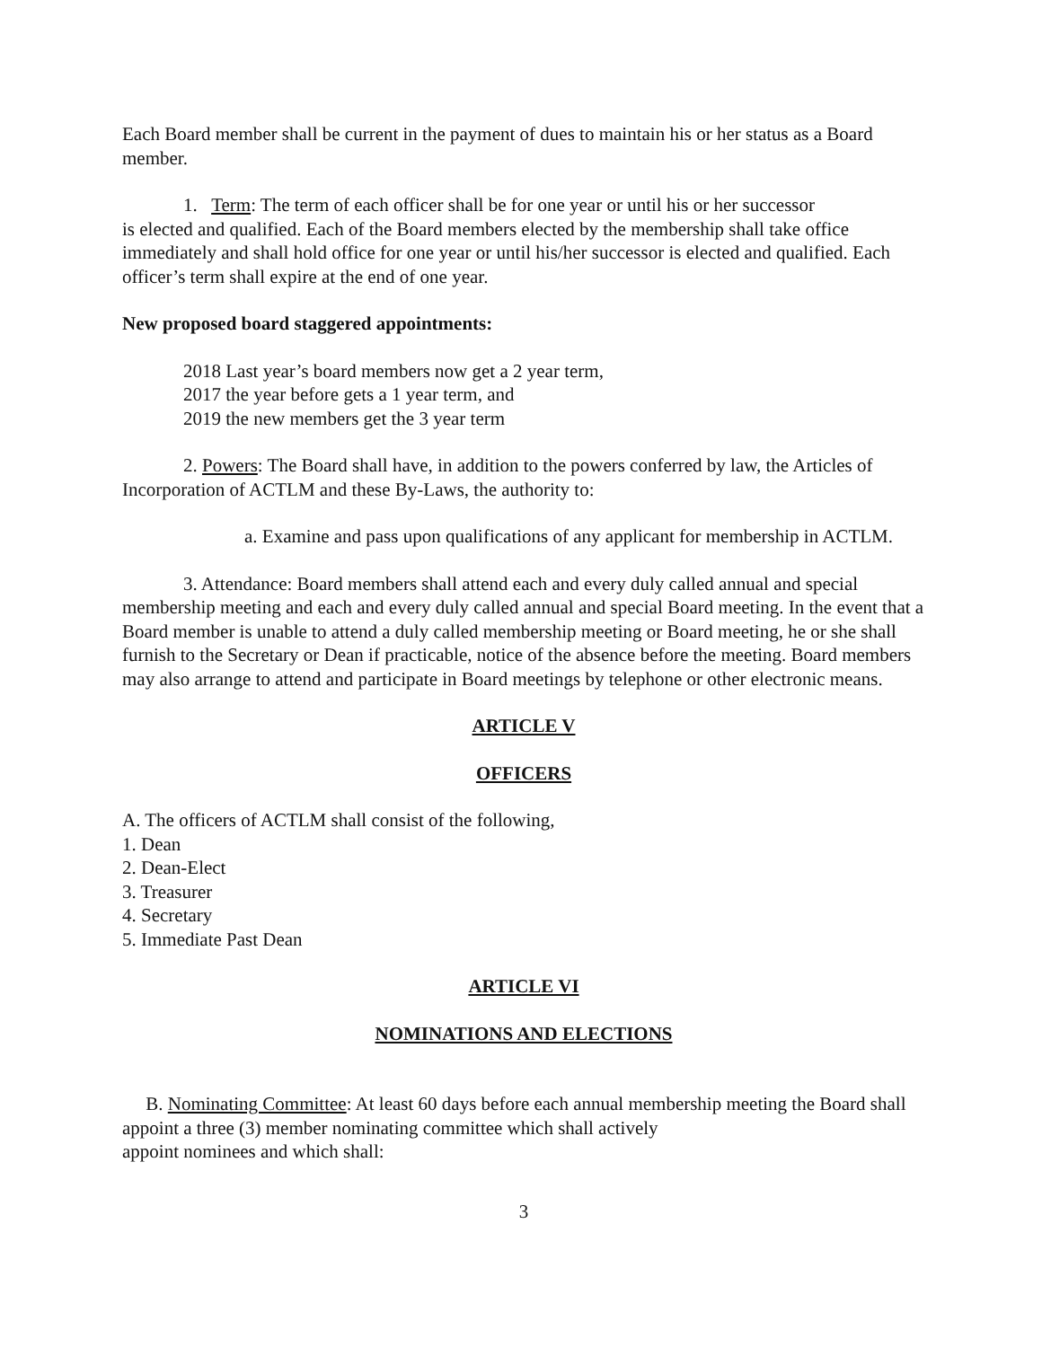Each Board member shall be current in the payment of dues to maintain his or her status as a Board member.
1. Term: The term of each officer shall be for one year or until his or her successor
is elected and qualified. Each of the Board members elected by the membership shall take office immediately and shall hold office for one year or until his/her successor is elected and qualified. Each officer’s term shall expire at the end of one year.
New proposed board staggered appointments:
2018 Last year’s board members now get a 2 year term,
2017 the year before gets a 1 year term, and
2019 the new members get the 3 year term
2. Powers: The Board shall have, in addition to the powers conferred by law, the Articles of Incorporation of ACTLM and these By-Laws, the authority to:
a. Examine and pass upon qualifications of any applicant for membership in ACTLM.
3. Attendance: Board members shall attend each and every duly called annual and special membership meeting and each and every duly called annual and special Board meeting. In the event that a Board member is unable to attend a duly called membership meeting or Board meeting, he or she shall furnish to the Secretary or Dean if practicable, notice of the absence before the meeting. Board members may also arrange to attend and participate in Board meetings by telephone or other electronic means.
ARTICLE V
OFFICERS
A. The officers of ACTLM shall consist of the following,
1. Dean
2. Dean-Elect
3. Treasurer
4. Secretary
5. Immediate Past Dean
ARTICLE VI
NOMINATIONS AND ELECTIONS
B. Nominating Committee: At least 60 days before each annual membership meeting the Board shall appoint a three (3) member nominating committee which shall actively
appoint nominees and which shall:
3